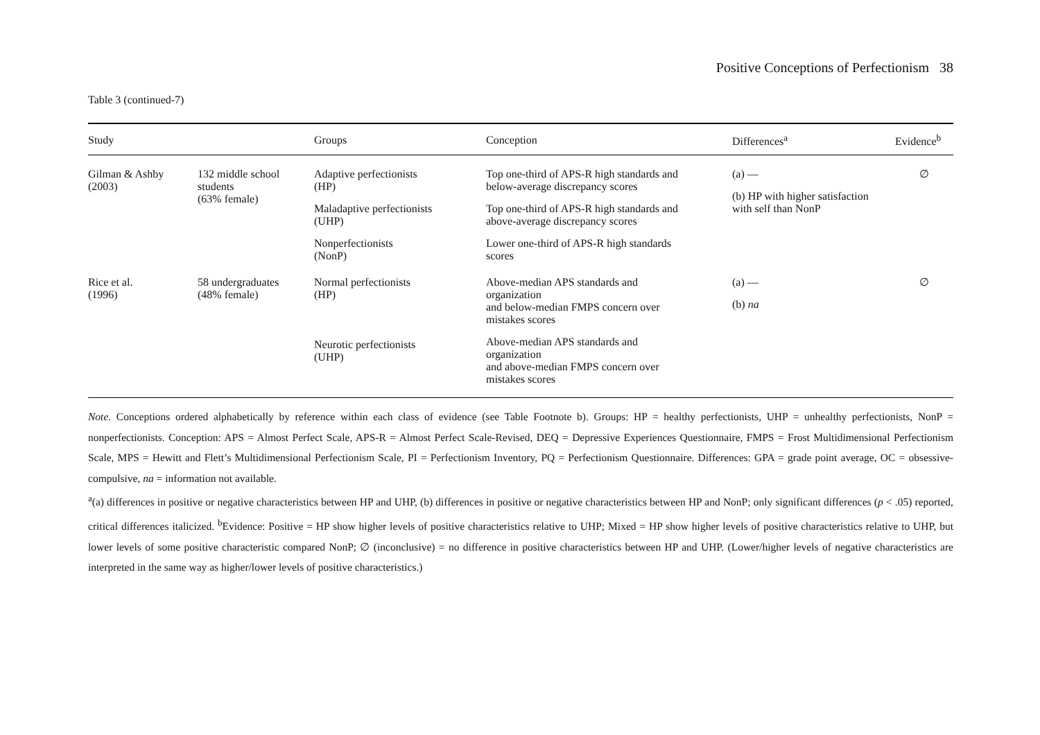Positive Conceptions of Perfectionism 38
Table 3 (continued-7)
| Study | | Groups | Conception | Differences<sup>a</sup> | Evidence<sup>b</sup> |
| --- | --- | --- | --- | --- | --- |
| Gilman & Ashby (2003) | 132 middle school students (63% female) | Adaptive perfectionists (HP) Maladaptive perfectionists (UHP) Nonperfectionists (NonP) | Top one-third of APS-R high standards and below-average discrepancy scores Top one-third of APS-R high standards and above-average discrepancy scores Lower one-third of APS-R high standards scores | (a) — (b) HP with higher satisfaction with self than NonP | ∅ |
| Rice et al. (1996) | 58 undergraduates (48% female) | Normal perfectionists (HP) Neurotic perfectionists (UHP) | Above-median APS standards and organization and below-median FMPS concern over mistakes scores Above-median APS standards and organization and above-median FMPS concern over mistakes scores | (a) — (b) na | ∅ |
Note. Conceptions ordered alphabetically by reference within each class of evidence (see Table Footnote b). Groups: HP = healthy perfectionists, UHP = unhealthy perfectionists, NonP = nonperfectionists. Conception: APS = Almost Perfect Scale, APS-R = Almost Perfect Scale-Revised, DEQ = Depressive Experiences Questionnaire, FMPS = Frost Multidimensional Perfectionism Scale, MPS = Hewitt and Flett’s Multidimensional Perfectionism Scale, PI = Perfectionism Inventory, PQ = Perfectionism Questionnaire. Differences: GPA = grade point average, OC = obsessive-compulsive, na = information not available.
<sup>a</sup> (a) differences in positive or negative characteristics between HP and UHP, (b) differences in positive or negative characteristics between HP and NonP; only significant differences (p < .05) reported, critical differences italicized. <sup>b</sup>Evidence: Positive = HP show higher levels of positive characteristics relative to UHP; Mixed = HP show higher levels of positive characteristics relative to UHP, but lower levels of some positive characteristic compared NonP; ∅ (inconclusive) = no difference in positive characteristics between HP and UHP. (Lower/higher levels of negative characteristics are interpreted in the same way as higher/lower levels of positive characteristics.)